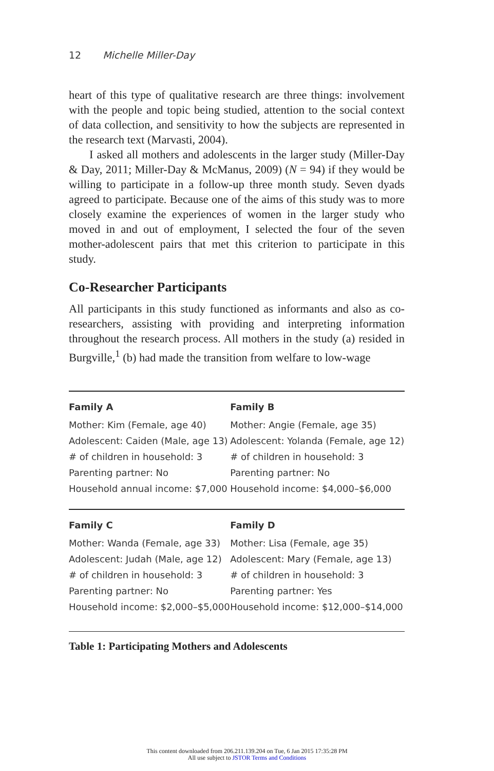12 Michelle Miller-Day
heart of this type of qualitative research are three things: involvement with the people and topic being studied, attention to the social context of data collection, and sensitivity to how the subjects are represented in the research text (Marvasti, 2004).
I asked all mothers and adolescents in the larger study (Miller-Day & Day, 2011; Miller-Day & McManus, 2009) (N = 94) if they would be willing to participate in a follow-up three month study. Seven dyads agreed to participate. Because one of the aims of this study was to more closely examine the experiences of women in the larger study who moved in and out of employment, I selected the four of the seven mother-adolescent pairs that met this criterion to participate in this study.
Co-Researcher Participants
All participants in this study functioned as informants and also as co-researchers, assisting with providing and interpreting information throughout the research process. All mothers in the study (a) resided in Burgville,<sup>1</sup> (b) had made the transition from welfare to low-wage
| Family A | Family B |
| --- | --- |
| Mother: Kim (Female, age 40) | Mother: Angie (Female, age 35) |
| Adolescent: Caiden (Male, age 13) | Adolescent: Yolanda (Female, age 12) |
| # of children in household: 3 | # of children in household: 3 |
| Parenting partner: No | Parenting partner: No |
| Household annual income: $7,000 | Household income: $4,000–$6,000 |
| Family C | Family D |
| Mother: Wanda (Female, age 33) | Mother: Lisa (Female, age 35) |
| Adolescent: Judah (Male, age 12) | Adolescent: Mary (Female, age 13) |
| # of children in household: 3 | # of children in household: 3 |
| Parenting partner: No | Parenting partner: Yes |
| Household income: $2,000–$5,000 | Household income: $12,000–$14,000 |
Table 1: Participating Mothers and Adolescents
This content downloaded from 206.211.139.204 on Tue, 6 Jan 2015 17:35:28 PM
All use subject to JSTOR Terms and Conditions